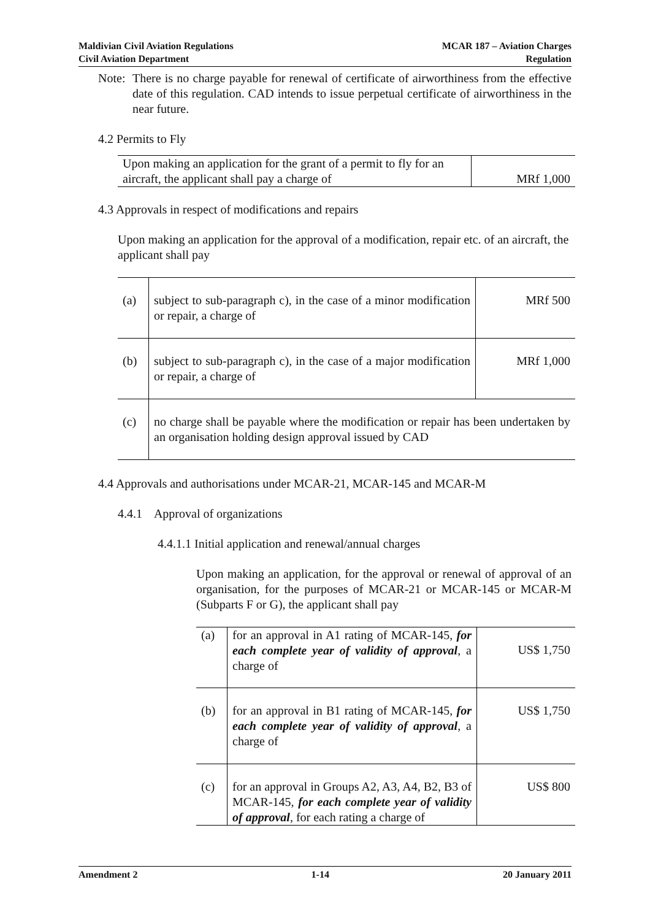Maldivian Civil Aviation Regulations
Civil Aviation Department
MCAR 187 – Aviation Charges
Regulation
Note: There is no charge payable for renewal of certificate of airworthiness from the effective date of this regulation. CAD intends to issue perpetual certificate of airworthiness in the near future.
4.2 Permits to Fly
| Upon making an application for the grant of a permit to fly for an aircraft, the applicant shall pay a charge of | MRf 1,000 |
4.3 Approvals in respect of modifications and repairs
Upon making an application for the approval of a modification, repair etc. of an aircraft, the applicant shall pay
| (a) | subject to sub-paragraph c), in the case of a minor modification or repair, a charge of | MRf 500 |
| (b) | subject to sub-paragraph c), in the case of a major modification or repair, a charge of | MRf 1,000 |
| (c) | no charge shall be payable where the modification or repair has been undertaken by an organisation holding design approval issued by CAD | |
4.4 Approvals and authorisations under MCAR-21, MCAR-145 and MCAR-M
4.4.1 Approval of organizations
4.4.1.1 Initial application and renewal/annual charges
Upon making an application, for the approval or renewal of approval of an organisation, for the purposes of MCAR-21 or MCAR-145 or MCAR-M (Subparts F or G), the applicant shall pay
| (a) | for an approval in A1 rating of MCAR-145, for each complete year of validity of approval , a charge of | US$ 1,750 |
| (b) | for an approval in B1 rating of MCAR-145, for each complete year of validity of approval , a charge of | US$ 1,750 |
| (c) | for an approval in Groups A2, A3, A4, B2, B3 of MCAR-145, for each complete year of validity of approval , for each rating a charge of | US$ 800 |
Amendment 2 1-14 20 January 2011